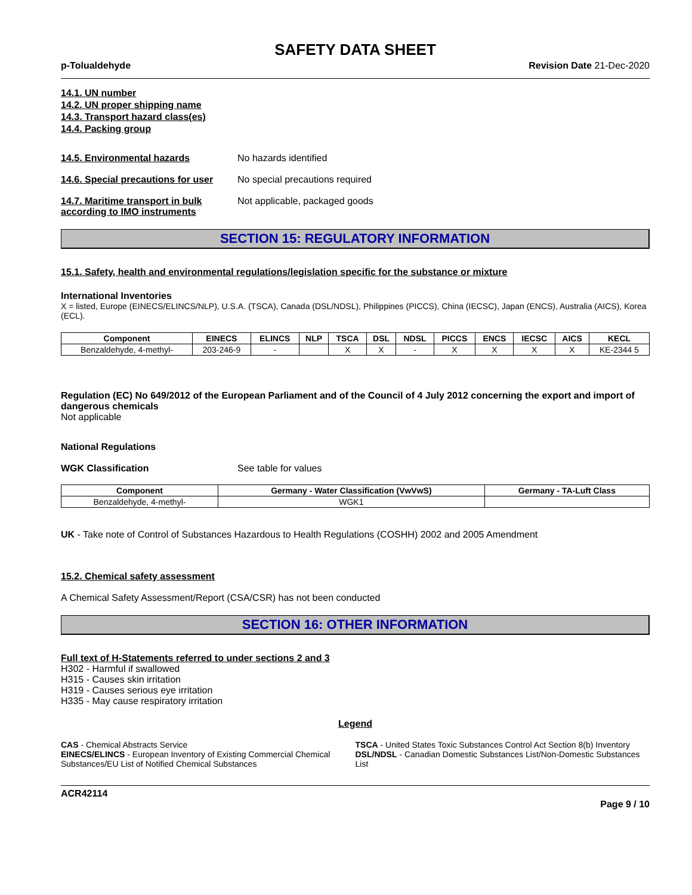SAFETY DATA SHEET
p-Tolualdehyde Revision Date 21-Dec-2020
14.1. UN number
14.2. UN proper shipping name
14.3. Transport hazard class(es)
14.4. Packing group
14.5. Environmental hazards No hazards identified
14.6. Special precautions for user
No special precautions required
14.7. Maritime transport in bulk according to IMO instruments
Not applicable, packaged goods
SECTION 15: REGULATORY INFORMATION
15.1. Safety, health and environmental regulations/legislation specific for the substance or mixture
International Inventories
X = listed, Europe (EINECS/ELINCS/NLP), U.S.A. (TSCA), Canada (DSL/NDSL), Philippines (PICCS), China (IECSC), Japan (ENCS), Australia (AICS), Korea (ECL).
| Component | EINECS | ELINCS | NLP | TSCA | DSL | NDSL | PICCS | ENCS | IECSC | AICS | KECL |
| --- | --- | --- | --- | --- | --- | --- | --- | --- | --- | --- | --- |
| Benzaldehyde, 4-methyl- | 203-246-9 | - | | X | X | - | X | X | X | X | KE-2344 5 |
Regulation (EC) No 649/2012 of the European Parliament and of the Council of 4 July 2012 concerning the export and import of dangerous chemicals
Not applicable
National Regulations
WGK Classification See table for values
| Component | Germany - Water Classification (VwVwS) | Germany - TA-Luft Class |
| --- | --- | --- |
| Benzaldehyde, 4-methyl- | WGK1 | |
UK - Take note of Control of Substances Hazardous to Health Regulations (COSHH) 2002 and 2005 Amendment
15.2. Chemical safety assessment
A Chemical Safety Assessment/Report (CSA/CSR) has not been conducted
SECTION 16: OTHER INFORMATION
Full text of H-Statements referred to under sections 2 and 3
H302 - Harmful if swallowed
H315 - Causes skin irritation
H319 - Causes serious eye irritation
H335 - May cause respiratory irritation
Legend
CAS - Chemical Abstracts Service
TSCA - United States Toxic Substances Control Act Section 8(b) Inventory
EINECS/ELINCS - European Inventory of Existing Commercial Chemical Substances/EU List of Notified Chemical Substances
DSL/NDSL - Canadian Domestic Substances List/Non-Domestic Substances List
ACR42114
Page 9 / 10